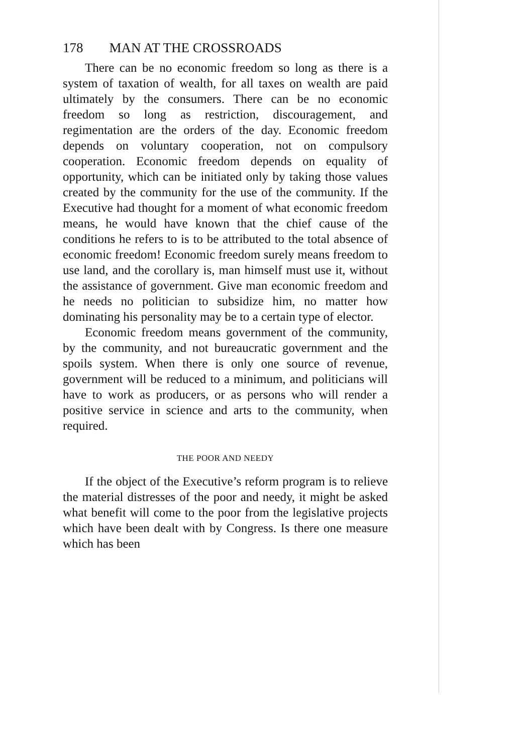178 MAN AT THE CROSSROADS
There can be no economic freedom so long as there is a system of taxation of wealth, for all taxes on wealth are paid ultimately by the consumers. There can be no economic freedom so long as restriction, discourage­ment, and regimentation are the orders of the day. Economic freedom depends on voluntary cooperation, not on compulsory cooperation. Economic freedom depends on equality of opportunity, which can be initiated only by taking those values created by the community for the use of the community. If the Executive had thought for a moment of what economic freedom means, he would have known that the chief cause of the conditions he refers to is to be attributed to the total absence of economic freedom! Economic freedom surely means freedom to use land, and the corollary is, man himself must use it, without the assistance of government. Give man economic freedom and he needs no politician to subsidize him, no matter how dominating his personality may be to a certain type of elector.
Economic freedom means government of the com­munity, by the community, and not bureaucratic gov­ernment and the spoils system. When there is only one source of revenue, government will be reduced to a minimum, and politicians will have to work as pro­ducers, or as persons who will render a positive service in science and arts to the community, when required.
THE POOR AND NEEDY
If the object of the Executive’s reform program is to relieve the material distresses of the poor and needy, it might be asked what benefit will come to the poor from the legislative projects which have been dealt with by Congress. Is there one measure which has been